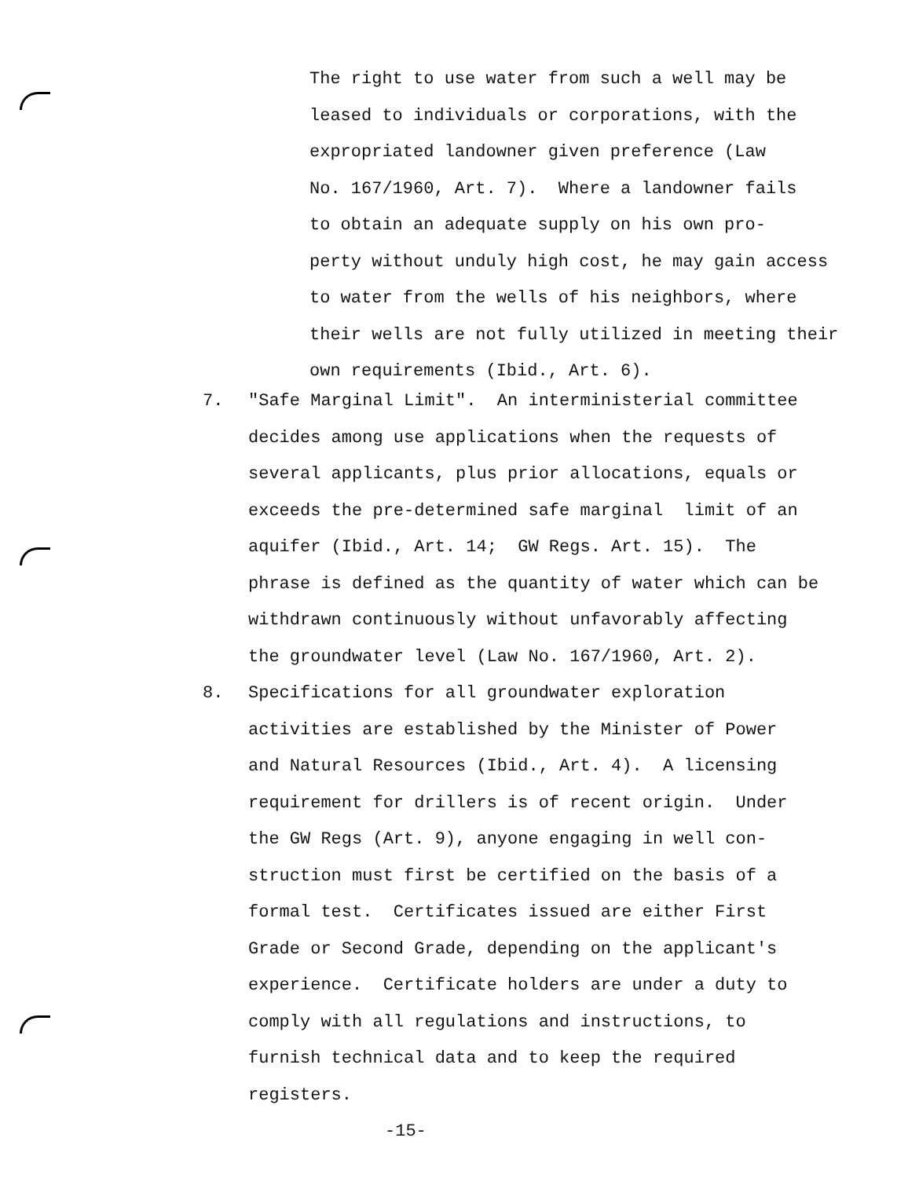The right to use water from such a well may be leased to individuals or corporations, with the expropriated landowner given preference (Law No. 167/1960, Art. 7). Where a landowner fails to obtain an adequate supply on his own pro- perty without unduly high cost, he may gain access to water from the wells of his neighbors, where their wells are not fully utilized in meeting their own requirements (Ibid., Art. 6).
7. "Safe Marginal Limit". An interministerial committee decides among use applications when the requests of several applicants, plus prior allocations, equals or exceeds the pre-determined safe marginal limit of an aquifer (Ibid., Art. 14; GW Regs. Art. 15). The phrase is defined as the quantity of water which can be withdrawn continuously without unfavorably affecting the groundwater level (Law No. 167/1960, Art. 2).
8. Specifications for all groundwater exploration activities are established by the Minister of Power and Natural Resources (Ibid., Art. 4). A licensing requirement for drillers is of recent origin. Under the GW Regs (Art. 9), anyone engaging in well con- struction must first be certified on the basis of a formal test. Certificates issued are either First Grade or Second Grade, depending on the applicant's experience. Certificate holders are under a duty to comply with all regulations and instructions, to furnish technical data and to keep the required registers.
-15-